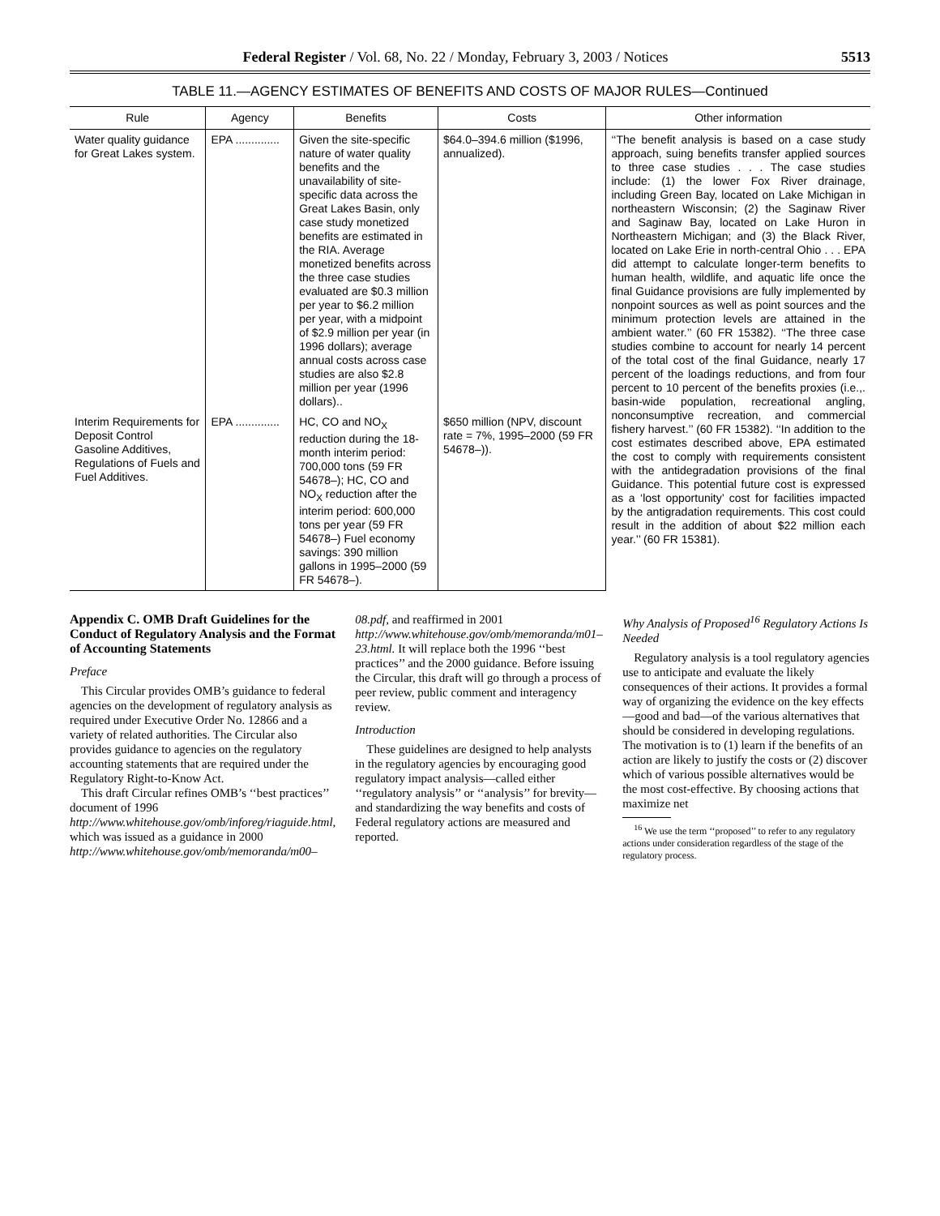Federal Register / Vol. 68, No. 22 / Monday, February 3, 2003 / Notices 5513
TABLE 11.—AGENCY ESTIMATES OF BENEFITS AND COSTS OF MAJOR RULES—Continued
| Rule | Agency | Benefits | Costs | Other information |
| --- | --- | --- | --- | --- |
| Water quality guidance for Great Lakes system. | EPA .............. | Given the site-specific nature of water quality benefits and the unavailability of site-specific data across the Great Lakes Basin, only case study monetized benefits are estimated in the RIA. Average monetized benefits across the three case studies evaluated are $0.3 million per year to $6.2 million per year, with a midpoint of $2.9 million per year (in 1996 dollars); average annual costs across case studies are also $2.8 million per year (1996 dollars).. | $64.0–394.6 million ($1996, annualized). | ‘‘The benefit analysis is based on a case study approach, suing benefits transfer applied sources to three case studies . . . The case studies include: (1) the lower Fox River drainage, including Green Bay, located on Lake Michigan in northeastern Wisconsin; (2) the Saginaw River and Saginaw Bay, located on Lake Huron in Northeastern Michigan; and (3) the Black River, located on Lake Erie in north-central Ohio . . . EPA did attempt to calculate longer-term benefits to human health, wildlife, and aquatic life once the final Guidance provisions are fully implemented by nonpoint sources as well as point sources and the minimum protection levels are attained in the ambient water.’’ (60 FR 15382). ‘‘The three case studies combine to account for nearly 14 percent of the total cost of the final Guidance, nearly 17 percent of the loadings reductions, and from four percent to 10 percent of the benefits proxies (i.e.,. basin-wide population, recreational angling, nonconsumptive recreation, and commercial fishery harvest.’’ (60 FR 15382). ‘‘In addition to the cost estimates described above, EPA estimated the cost to comply with requirements consistent with the antidegradation provisions of the final Guidance. This potential future cost is expressed as a ‘lost opportunity’ cost for facilities impacted by the antigradation requirements. This cost could result in the addition of about $22 million each year.’’ (60 FR 15381). |
| Interim Requirements for Deposit Control Gasoline Additives, Regulations of Fuels and Fuel Additives. | EPA .............. | HC, CO and NO<sub>X</sub> reduction during the 18-month interim period: 700,000 tons (59 FR 54678–); HC, CO and NO<sub>X</sub> reduction after the interim period: 600,000 tons per year (59 FR 54678–) Fuel economy savings: 390 million gallons in 1995–2000 (59 FR 54678–). | $650 million (NPV, discount rate = 7%, 1995–2000 (59 FR 54678–)). | |
Appendix C. OMB Draft Guidelines for the Conduct of Regulatory Analysis and the Format of Accounting Statements
Preface
This Circular provides OMB’s guidance to federal agencies on the development of regulatory analysis as required under Executive Order No. 12866 and a variety of related authorities. The Circular also provides guidance to agencies on the regulatory accounting statements that are required under the Regulatory Right-to-Know Act.
This draft Circular refines OMB’s ‘‘best practices’’ document of 1996 http://www.whitehouse.gov/omb/inforeg/riaguide.html, which was issued as a guidance in 2000 http://www.whitehouse.gov/omb/memoranda/m00–
08.pdf, and reaffirmed in 2001 http://www.whitehouse.gov/omb/memoranda/m01–23.html. It will replace both the 1996 ‘‘best practices’’ and the 2000 guidance. Before issuing the Circular, this draft will go through a process of peer review, public comment and interagency review.
Introduction
These guidelines are designed to help analysts in the regulatory agencies by encouraging good regulatory impact analysis—called either ‘‘regulatory analysis’’ or ‘‘analysis’’ for brevity—and standardizing the way benefits and costs of Federal regulatory actions are measured and reported.
Why Analysis of Proposed<sup>16</sup> Regulatory Actions Is Needed
Regulatory analysis is a tool regulatory agencies use to anticipate and evaluate the likely consequences of their actions. It provides a formal way of organizing the evidence on the key effects—good and bad—of the various alternatives that should be considered in developing regulations. The motivation is to (1) learn if the benefits of an action are likely to justify the costs or (2) discover which of various possible alternatives would be the most cost-effective. By choosing actions that maximize net
<sup>16</sup> We use the term ‘‘proposed’’ to refer to any regulatory actions under consideration regardless of the stage of the regulatory process.